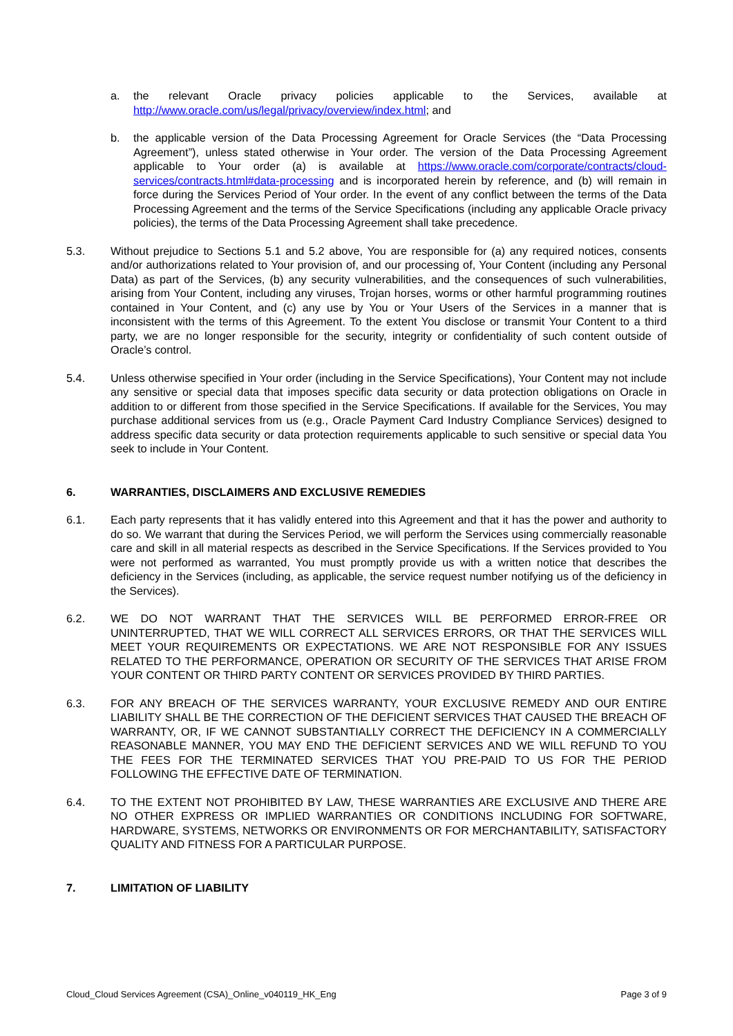a. the relevant Oracle privacy policies applicable to the Services, available at http://www.oracle.com/us/legal/privacy/overview/index.html; and
b. the applicable version of the Data Processing Agreement for Oracle Services (the “Data Processing Agreement”), unless stated otherwise in Your order. The version of the Data Processing Agreement applicable to Your order (a) is available at https://www.oracle.com/corporate/contracts/cloud-services/contracts.html#data-processing and is incorporated herein by reference, and (b) will remain in force during the Services Period of Your order. In the event of any conflict between the terms of the Data Processing Agreement and the terms of the Service Specifications (including any applicable Oracle privacy policies), the terms of the Data Processing Agreement shall take precedence.
5.3. Without prejudice to Sections 5.1 and 5.2 above, You are responsible for (a) any required notices, consents and/or authorizations related to Your provision of, and our processing of, Your Content (including any Personal Data) as part of the Services, (b) any security vulnerabilities, and the consequences of such vulnerabilities, arising from Your Content, including any viruses, Trojan horses, worms or other harmful programming routines contained in Your Content, and (c) any use by You or Your Users of the Services in a manner that is inconsistent with the terms of this Agreement. To the extent You disclose or transmit Your Content to a third party, we are no longer responsible for the security, integrity or confidentiality of such content outside of Oracle’s control.
5.4. Unless otherwise specified in Your order (including in the Service Specifications), Your Content may not include any sensitive or special data that imposes specific data security or data protection obligations on Oracle in addition to or different from those specified in the Service Specifications. If available for the Services, You may purchase additional services from us (e.g., Oracle Payment Card Industry Compliance Services) designed to address specific data security or data protection requirements applicable to such sensitive or special data You seek to include in Your Content.
6. WARRANTIES, DISCLAIMERS AND EXCLUSIVE REMEDIES
6.1. Each party represents that it has validly entered into this Agreement and that it has the power and authority to do so. We warrant that during the Services Period, we will perform the Services using commercially reasonable care and skill in all material respects as described in the Service Specifications. If the Services provided to You were not performed as warranted, You must promptly provide us with a written notice that describes the deficiency in the Services (including, as applicable, the service request number notifying us of the deficiency in the Services).
6.2. WE DO NOT WARRANT THAT THE SERVICES WILL BE PERFORMED ERROR-FREE OR UNINTERRUPTED, THAT WE WILL CORRECT ALL SERVICES ERRORS, OR THAT THE SERVICES WILL MEET YOUR REQUIREMENTS OR EXPECTATIONS. WE ARE NOT RESPONSIBLE FOR ANY ISSUES RELATED TO THE PERFORMANCE, OPERATION OR SECURITY OF THE SERVICES THAT ARISE FROM YOUR CONTENT OR THIRD PARTY CONTENT OR SERVICES PROVIDED BY THIRD PARTIES.
6.3. FOR ANY BREACH OF THE SERVICES WARRANTY, YOUR EXCLUSIVE REMEDY AND OUR ENTIRE LIABILITY SHALL BE THE CORRECTION OF THE DEFICIENT SERVICES THAT CAUSED THE BREACH OF WARRANTY, OR, IF WE CANNOT SUBSTANTIALLY CORRECT THE DEFICIENCY IN A COMMERCIALLY REASONABLE MANNER, YOU MAY END THE DEFICIENT SERVICES AND WE WILL REFUND TO YOU THE FEES FOR THE TERMINATED SERVICES THAT YOU PRE-PAID TO US FOR THE PERIOD FOLLOWING THE EFFECTIVE DATE OF TERMINATION.
6.4. TO THE EXTENT NOT PROHIBITED BY LAW, THESE WARRANTIES ARE EXCLUSIVE AND THERE ARE NO OTHER EXPRESS OR IMPLIED WARRANTIES OR CONDITIONS INCLUDING FOR SOFTWARE, HARDWARE, SYSTEMS, NETWORKS OR ENVIRONMENTS OR FOR MERCHANTABILITY, SATISFACTORY QUALITY AND FITNESS FOR A PARTICULAR PURPOSE.
7. LIMITATION OF LIABILITY
Cloud_Cloud Services Agreement (CSA)_Online_v040119_HK_Eng Page 3 of 9